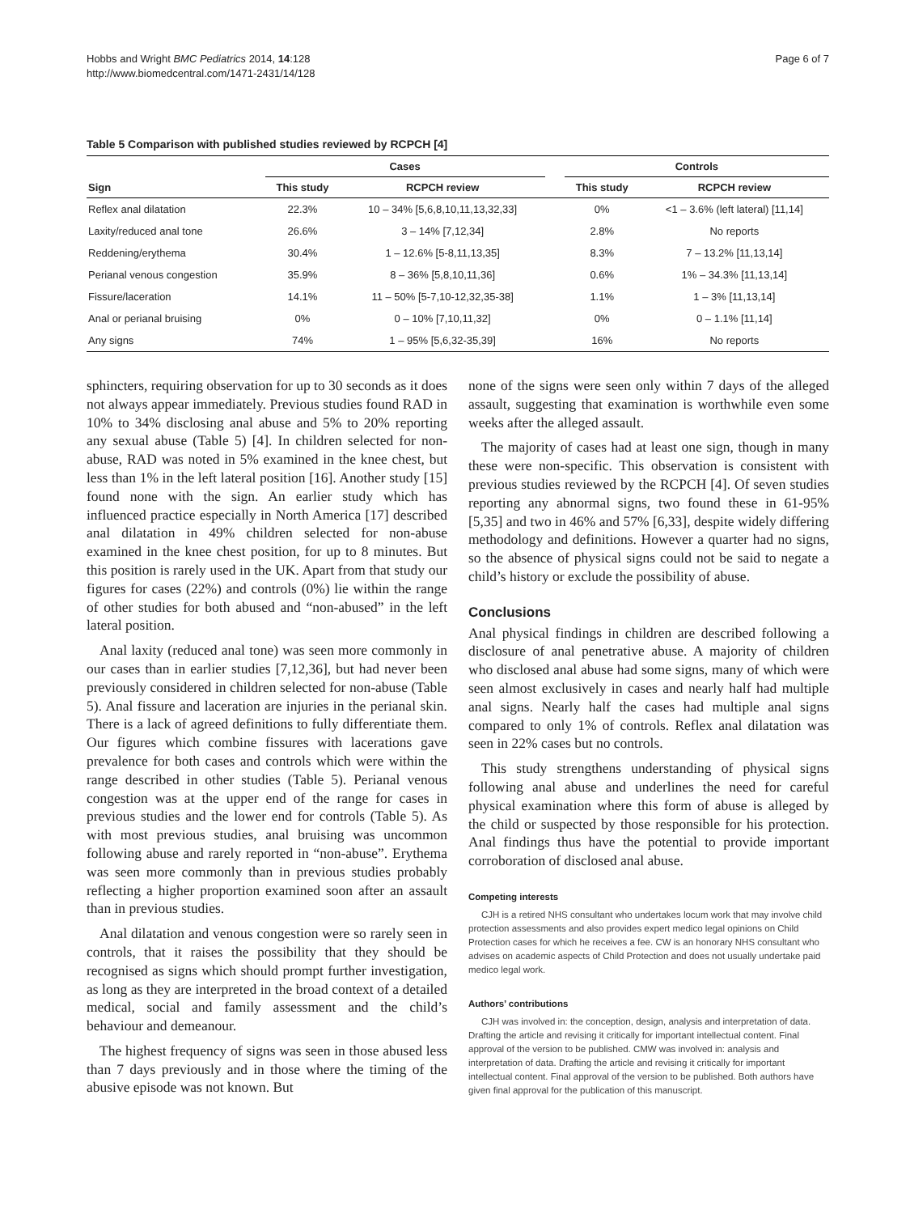Hobbs and Wright BMC Pediatrics 2014, 14:128
http://www.biomedcentral.com/1471-2431/14/128
Page 6 of 7
Table 5 Comparison with published studies reviewed by RCPCH [4]
| | Cases | | | Controls | |
| --- | --- | --- | --- | --- | --- |
| Sign | This study | RCPCH review | | This study | RCPCH review |
| Reflex anal dilatation | 22.3% | 10 – 34% [5,6,8,10,11,13,32,33] | | 0% | <1 – 3.6% (left lateral) [11,14] |
| Laxity/reduced anal tone | 26.6% | 3 – 14% [7,12,34] | | 2.8% | No reports |
| Reddening/erythema | 30.4% | 1 – 12.6% [5-8,11,13,35] | | 8.3% | 7 – 13.2% [11,13,14] |
| Perianal venous congestion | 35.9% | 8 – 36% [5,8,10,11,36] | | 0.6% | 1% – 34.3% [11,13,14] |
| Fissure/laceration | 14.1% | 11 – 50% [5-7,10-12,32,35-38] | | 1.1% | 1 – 3% [11,13,14] |
| Anal or perianal bruising | 0% | 0 – 10% [7,10,11,32] | | 0% | 0 – 1.1% [11,14] |
| Any signs | 74% | 1 – 95% [5,6,32-35,39] | | 16% | No reports |
sphincters, requiring observation for up to 30 seconds as it does not always appear immediately. Previous studies found RAD in 10% to 34% disclosing anal abuse and 5% to 20% reporting any sexual abuse (Table 5) [4]. In children selected for non-abuse, RAD was noted in 5% examined in the knee chest, but less than 1% in the left lateral position [16]. Another study [15] found none with the sign. An earlier study which has influenced practice especially in North America [17] described anal dilatation in 49% children selected for non-abuse examined in the knee chest position, for up to 8 minutes. But this position is rarely used in the UK. Apart from that study our figures for cases (22%) and controls (0%) lie within the range of other studies for both abused and “non-abused” in the left lateral position.
Anal laxity (reduced anal tone) was seen more commonly in our cases than in earlier studies [7,12,36], but had never been previously considered in children selected for non-abuse (Table 5). Anal fissure and laceration are injuries in the perianal skin. There is a lack of agreed definitions to fully differentiate them. Our figures which combine fissures with lacerations gave prevalence for both cases and controls which were within the range described in other studies (Table 5). Perianal venous congestion was at the upper end of the range for cases in previous studies and the lower end for controls (Table 5). As with most previous studies, anal bruising was uncommon following abuse and rarely reported in “non-abuse”. Erythema was seen more commonly than in previous studies probably reflecting a higher proportion examined soon after an assault than in previous studies.
Anal dilatation and venous congestion were so rarely seen in controls, that it raises the possibility that they should be recognised as signs which should prompt further investigation, as long as they are interpreted in the broad context of a detailed medical, social and family assessment and the child’s behaviour and demeanour.
The highest frequency of signs was seen in those abused less than 7 days previously and in those where the timing of the abusive episode was not known. But
none of the signs were seen only within 7 days of the alleged assault, suggesting that examination is worthwhile even some weeks after the alleged assault.
The majority of cases had at least one sign, though in many these were non-specific. This observation is consistent with previous studies reviewed by the RCPCH [4]. Of seven studies reporting any abnormal signs, two found these in 61-95% [5,35] and two in 46% and 57% [6,33], despite widely differing methodology and definitions. However a quarter had no signs, so the absence of physical signs could not be said to negate a child’s history or exclude the possibility of abuse.
Conclusions
Anal physical findings in children are described following a disclosure of anal penetrative abuse. A majority of children who disclosed anal abuse had some signs, many of which were seen almost exclusively in cases and nearly half had multiple anal signs. Nearly half the cases had multiple anal signs compared to only 1% of controls. Reflex anal dilatation was seen in 22% cases but no controls.
This study strengthens understanding of physical signs following anal abuse and underlines the need for careful physical examination where this form of abuse is alleged by the child or suspected by those responsible for his protection. Anal findings thus have the potential to provide important corroboration of disclosed anal abuse.
Competing interests
CJH is a retired NHS consultant who undertakes locum work that may involve child protection assessments and also provides expert medico legal opinions on Child Protection cases for which he receives a fee. CW is an honorary NHS consultant who advises on academic aspects of Child Protection and does not usually undertake paid medico legal work.
Authors’ contributions
CJH was involved in: the conception, design, analysis and interpretation of data. Drafting the article and revising it critically for important intellectual content. Final approval of the version to be published. CMW was involved in: analysis and interpretation of data. Drafting the article and revising it critically for important intellectual content. Final approval of the version to be published. Both authors have given final approval for the publication of this manuscript.